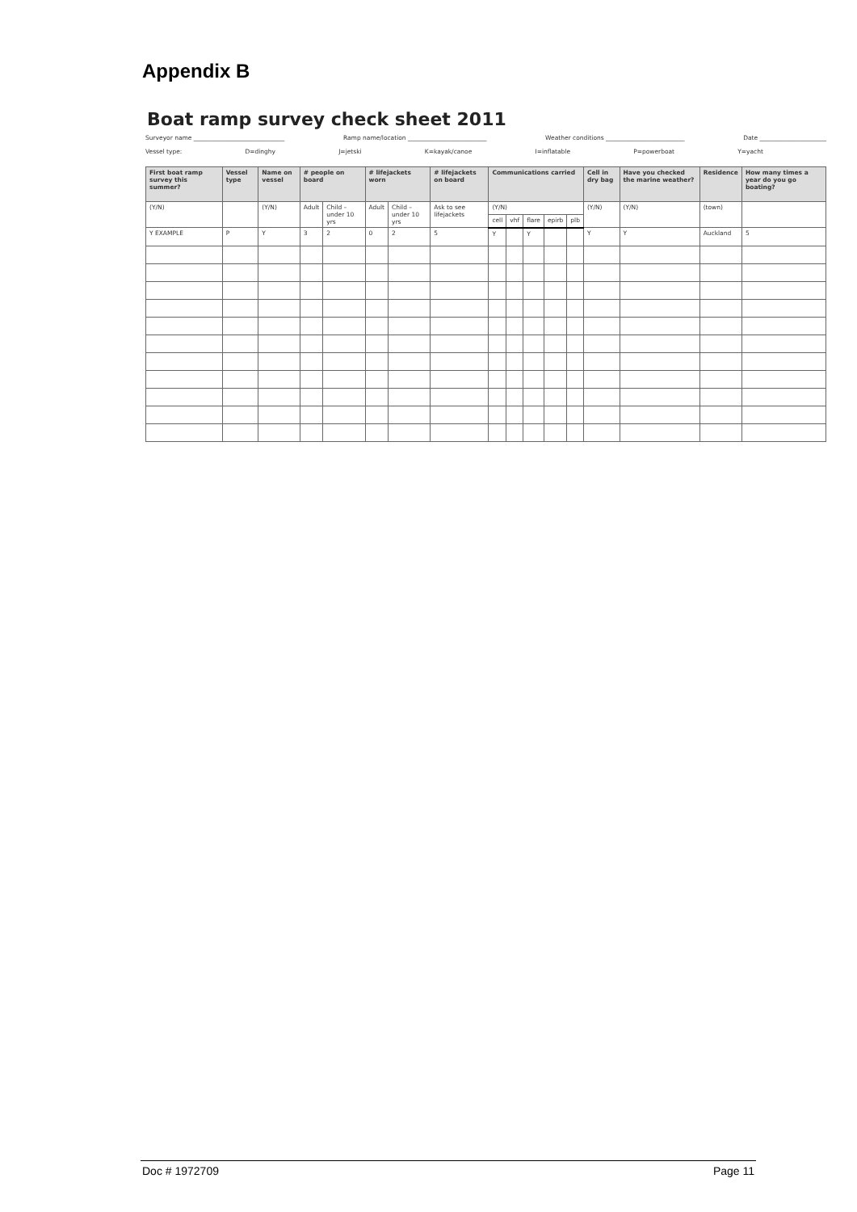Appendix B
Boat ramp survey check sheet 2011
Surveyor name ______________________________ Ramp name/location __________________________ Weather conditions __________________________ Date ______________________
Vessel type: D=dinghy J=jetski K=kayak/canoe I=inflatable P=powerboat Y=yacht
| First boat ramp survey this summer? | Vessel type | Name on vessel | # people on board | | # lifejackets worn | | # lifejackets on board | Communications carried | | | | | Cell in dry bag | Have you checked the marine weather? | Residence | How many times a year do you go boating? |
| --- | --- | --- | --- | --- | --- | --- | --- | --- | --- | --- | --- | --- | --- | --- | --- | --- |
| (Y/N) | | (Y/N) | Adult | Child – under 10 yrs | Adult | Child – under 10 yrs | Ask to see lifejackets | (Y/N) | | | | | (Y/N) | (Y/N) | (town) | |
| | | | | | | | | cell | vhf | flare | epirb | plb | | | | |
| Y EXAMPLE | P | Y | 3 | 2 | 0 | 2 | 5 | Y | | Y | | | Y | Y | Auckland | 5 |
Doc # 1972709 Page 11